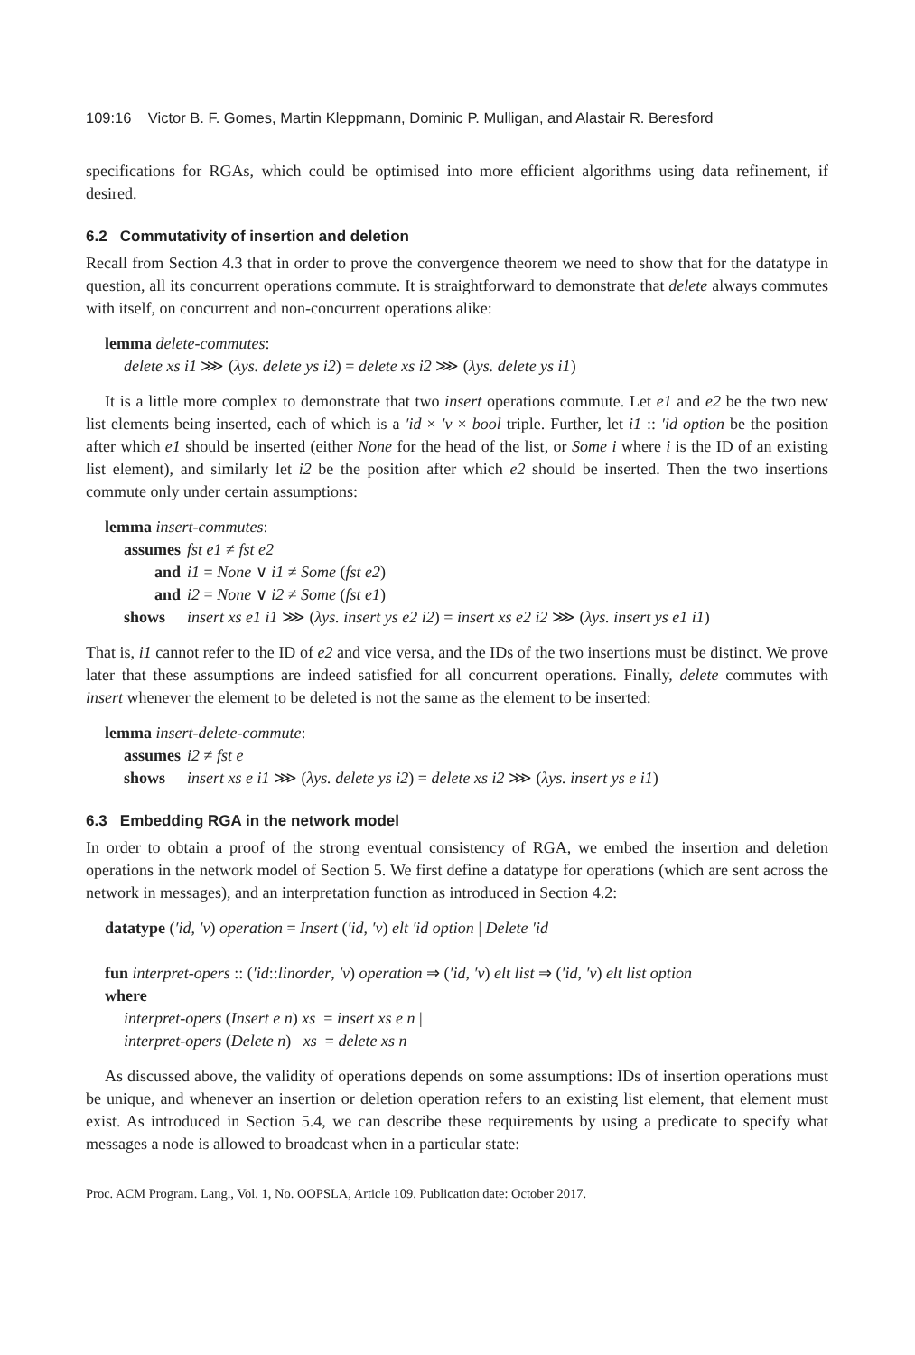109:16 Victor B. F. Gomes, Martin Kleppmann, Dominic P. Mulligan, and Alastair R. Beresford
specifications for RGAs, which could be optimised into more efficient algorithms using data refinement, if desired.
6.2 Commutativity of insertion and deletion
Recall from Section 4.3 that in order to prove the convergence theorem we need to show that for the datatype in question, all its concurrent operations commute. It is straightforward to demonstrate that delete always commutes with itself, on concurrent and non-concurrent operations alike:
lemma delete-commutes:
delete xs i1 ⋙ (λys. delete ys i2) = delete xs i2 ⋙ (λys. delete ys i1)
It is a little more complex to demonstrate that two insert operations commute. Let e1 and e2 be the two new list elements being inserted, each of which is a ′id × ′v × bool triple. Further, let i1 :: ′id option be the position after which e1 should be inserted (either None for the head of the list, or Some i where i is the ID of an existing list element), and similarly let i2 be the position after which e2 should be inserted. Then the two insertions commute only under certain assumptions:
lemma insert-commutes:
| assumes | fst e1 ≠ fst e2 |
| and | i1 = None ∨ i1 ≠ Some ( fst e2 ) |
| and | i2 = None ∨ i2 ≠ Some ( fst e1 ) |
| shows | insert xs e1 i1 ⋙ ( λys. insert ys e2 i2 ) = insert xs e2 i2 ⋙ ( λys. insert ys e1 i1 ) |
That is, i1 cannot refer to the ID of e2 and vice versa, and the IDs of the two insertions must be distinct. We prove later that these assumptions are indeed satisfied for all concurrent operations. Finally, delete commutes with insert whenever the element to be deleted is not the same as the element to be inserted:
lemma insert-delete-commute:
| assumes | i2 ≠ fst e |
| shows | insert xs e i1 ⋙ ( λys. delete ys i2 ) = delete xs i2 ⋙ ( λys. insert ys e i1 ) |
6.3 Embedding RGA in the network model
In order to obtain a proof of the strong eventual consistency of RGA, we embed the insertion and deletion operations in the network model of Section 5. We first define a datatype for operations (which are sent across the network in messages), and an interpretation function as introduced in Section 4.2:
datatype (′id, ′v) operation = Insert (′id, ′v) elt ′id option | Delete ′id
fun interpret-opers :: (′id::linorder, ′v) operation ⇒ (′id, ′v) elt list ⇒ (′id, ′v) elt list option
where
interpret-opers (Insert e n) xs = insert xs e n |
interpret-opers (Delete n) xs = delete xs n
As discussed above, the validity of operations depends on some assumptions: IDs of insertion operations must be unique, and whenever an insertion or deletion operation refers to an existing list element, that element must exist. As introduced in Section 5.4, we can describe these requirements by using a predicate to specify what messages a node is allowed to broadcast when in a particular state:
Proc. ACM Program. Lang., Vol. 1, No. OOPSLA, Article 109. Publication date: October 2017.